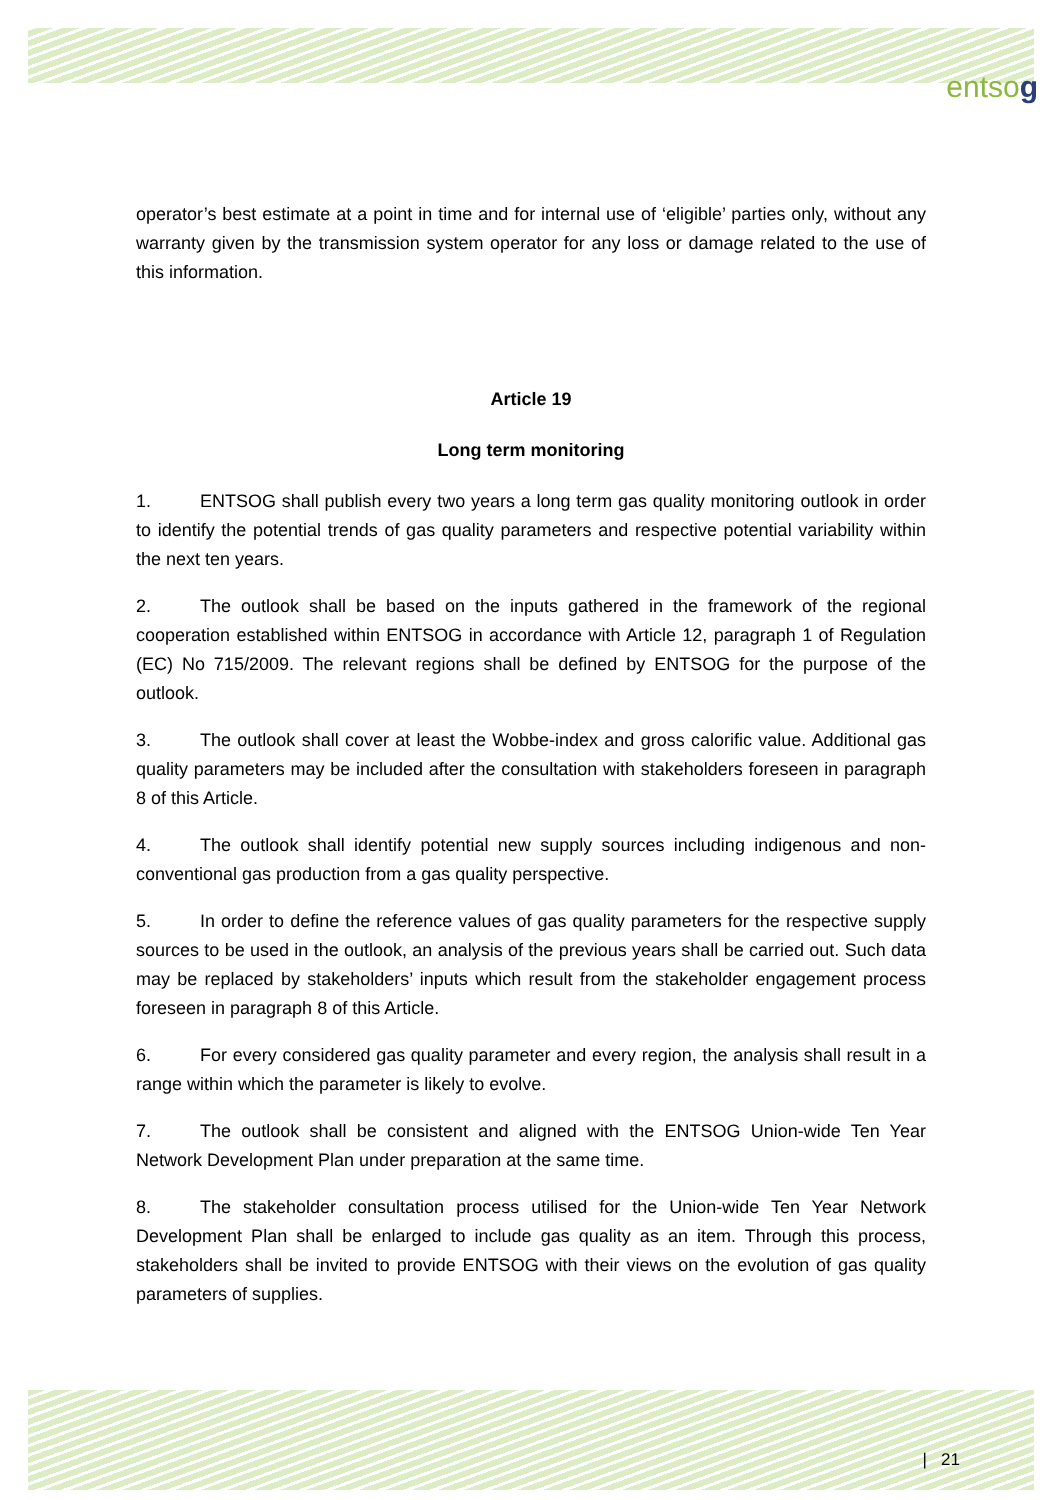entsog
operator’s best estimate at a point in time and for internal use of ‘eligible’ parties only, without any warranty given by the transmission system operator for any loss or damage related to the use of this information.
Article 19
Long term monitoring
1. ENTSOG shall publish every two years a long term gas quality monitoring outlook in order to identify the potential trends of gas quality parameters and respective potential variability within the next ten years.
2. The outlook shall be based on the inputs gathered in the framework of the regional cooperation established within ENTSOG in accordance with Article 12, paragraph 1 of Regulation (EC) No 715/2009. The relevant regions shall be defined by ENTSOG for the purpose of the outlook.
3. The outlook shall cover at least the Wobbe-index and gross calorific value. Additional gas quality parameters may be included after the consultation with stakeholders foreseen in paragraph 8 of this Article.
4. The outlook shall identify potential new supply sources including indigenous and non-conventional gas production from a gas quality perspective.
5. In order to define the reference values of gas quality parameters for the respective supply sources to be used in the outlook, an analysis of the previous years shall be carried out. Such data may be replaced by stakeholders’ inputs which result from the stakeholder engagement process foreseen in paragraph 8 of this Article.
6. For every considered gas quality parameter and every region, the analysis shall result in a range within which the parameter is likely to evolve.
7. The outlook shall be consistent and aligned with the ENTSOG Union-wide Ten Year Network Development Plan under preparation at the same time.
8. The stakeholder consultation process utilised for the Union-wide Ten Year Network Development Plan shall be enlarged to include gas quality as an item. Through this process, stakeholders shall be invited to provide ENTSOG with their views on the evolution of gas quality parameters of supplies.
| 21